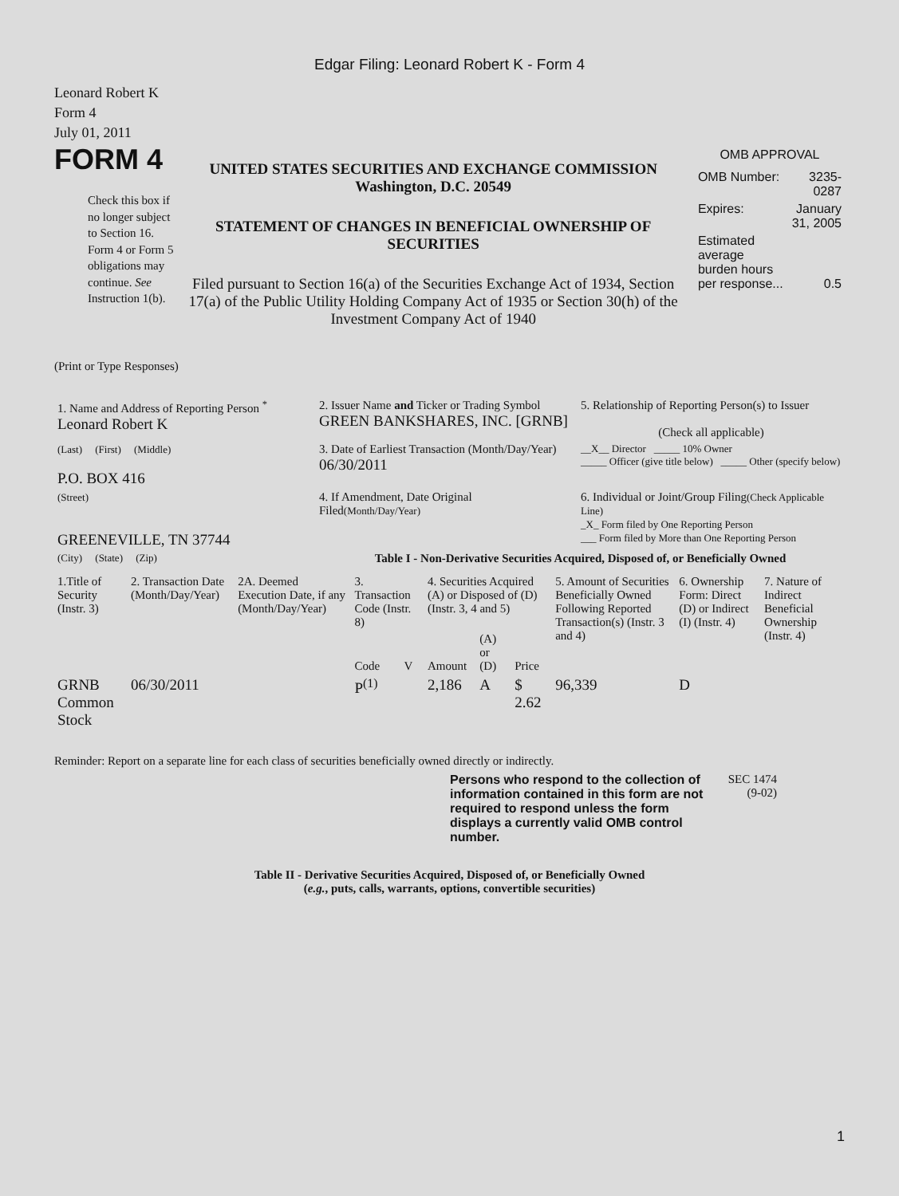Edgar Filing: Leonard Robert K - Form 4
Leonard Robert K
Form 4
July 01, 2011
FORM 4
Check this box if no longer subject to Section 16. Form 4 or Form 5 obligations may continue. See Instruction 1(b).
UNITED STATES SECURITIES AND EXCHANGE COMMISSION
Washington, D.C. 20549
STATEMENT OF CHANGES IN BENEFICIAL OWNERSHIP OF SECURITIES
Filed pursuant to Section 16(a) of the Securities Exchange Act of 1934, Section 17(a) of the Public Utility Holding Company Act of 1935 or Section 30(h) of the Investment Company Act of 1940
OMB APPROVAL
| OMB Number: | 3235-0287 |
| Expires: | January 31, 2005 |
| Estimated average burden hours per response... | 0.5 |
(Print or Type Responses)
| 1. Name and Address of Reporting Person <sup>*</sup> Leonard Robert K | 2. Issuer Name and Ticker or Trading Symbol GREEN BANKSHARES, INC. [GRNB] | 5. Relationship of Reporting Person(s) to Issuer (Check all applicable) |
| (Last) (First) (Middle) P.O. BOX 416 | 3. Date of Earliest Transaction (Month/Day/Year) 06/30/2011 | __X__ Director _____ 10% Owner _____ Officer (give title below) _____ Other (specify below) |
| (Street) GREENEVILLE, TN 37744 | 4. If Amendment, Date Original Filed (Month/Day/Year) | 6. Individual or Joint/Group Filing (Check Applicable Line) _X_ Form filed by One Reporting Person ___ Form filed by More than One Reporting Person |
| (City) (State) (Zip) | Table I - Non-Derivative Securities Acquired, Disposed of, or Beneficially Owned | |
| 1.Title of Security (Instr. 3) | 2. Transaction Date (Month/Day/Year) | 2A. Deemed Execution Date, if any (Month/Day/Year) | 3. Transaction Code (Instr. 8) | | 4. Securities Acquired (A) or Disposed of (D) (Instr. 3, 4 and 5) | | | 5. Amount of Securities Beneficially Owned Following Reported Transaction(s) (Instr. 3 and 4) | 6. Ownership Form: Direct (D) or Indirect (I) (Instr. 4) | 7. Nature of Indirect Beneficial Ownership (Instr. 4) |
| --- | --- | --- | --- | --- | --- | --- | --- | --- | --- | --- |
| | | | Code | V | Amount | (A) or (D) | Price | | | |
| GRNB Common Stock | 06/30/2011 | | P<sup>(1)</sup> | | 2,186 | A | $ 2.62 | 96,339 | D | |
Reminder: Report on a separate line for each class of securities beneficially owned directly or indirectly.
Persons who respond to the collection of information contained in this form are not required to respond unless the form displays a currently valid OMB control number.
SEC 1474 (9-02)
Table II - Derivative Securities Acquired, Disposed of, or Beneficially Owned
(e.g., puts, calls, warrants, options, convertible securities)
1